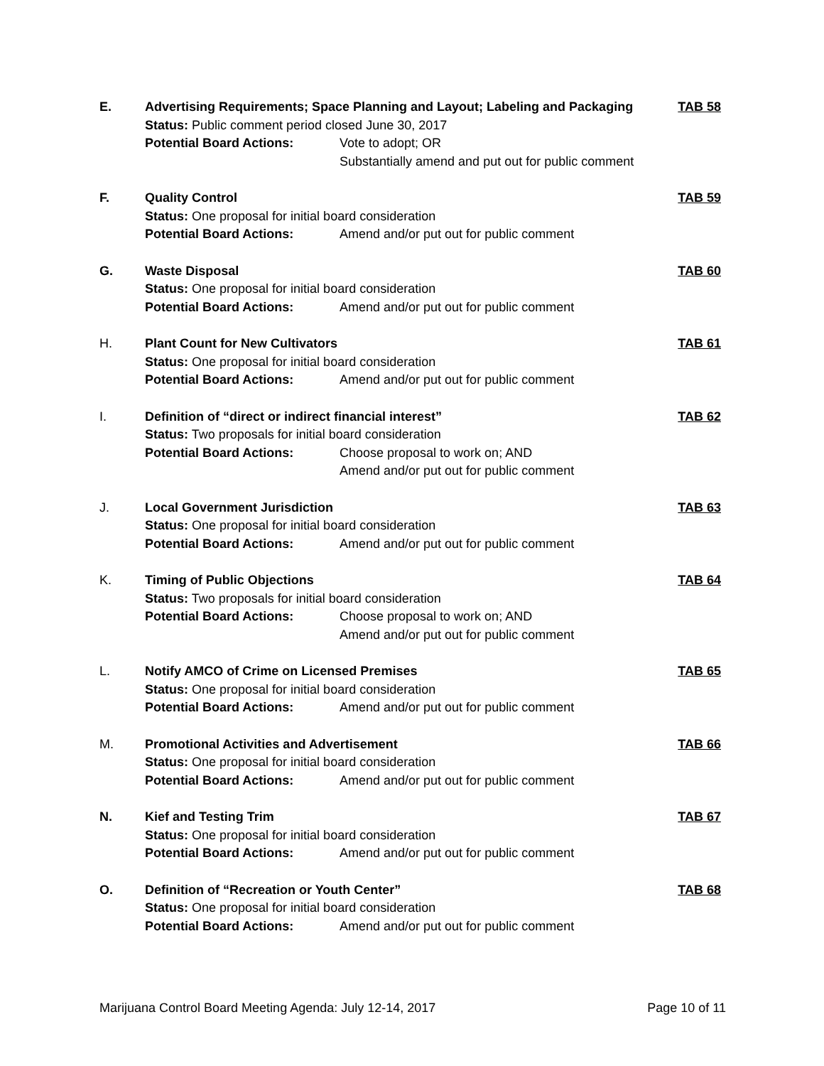E.
Advertising Requirements; Space Planning and Layout; Labeling and Packaging
TAB 58
Status: Public comment period closed June 30, 2017
Potential Board Actions:
Vote to adopt; OR
Substantially amend and put out for public comment
F.
Quality Control
TAB 59
Status: One proposal for initial board consideration
Potential Board Actions:
Amend and/or put out for public comment
G.
Waste Disposal
TAB 60
Status: One proposal for initial board consideration
Potential Board Actions:
Amend and/or put out for public comment
H.
Plant Count for New Cultivators
TAB 61
Status: One proposal for initial board consideration
Potential Board Actions:
Amend and/or put out for public comment
I.
Definition of “direct or indirect financial interest”
TAB 62
Status: Two proposals for initial board consideration
Potential Board Actions:
Choose proposal to work on; AND
Amend and/or put out for public comment
J.
Local Government Jurisdiction
TAB 63
Status: One proposal for initial board consideration
Potential Board Actions:
Amend and/or put out for public comment
K.
Timing of Public Objections
TAB 64
Status: Two proposals for initial board consideration
Potential Board Actions:
Choose proposal to work on; AND
Amend and/or put out for public comment
L.
Notify AMCO of Crime on Licensed Premises
TAB 65
Status: One proposal for initial board consideration
Potential Board Actions:
Amend and/or put out for public comment
M.
Promotional Activities and Advertisement
TAB 66
Status: One proposal for initial board consideration
Potential Board Actions:
Amend and/or put out for public comment
N.
Kief and Testing Trim
TAB 67
Status: One proposal for initial board consideration
Potential Board Actions:
Amend and/or put out for public comment
O.
Definition of “Recreation or Youth Center”
TAB 68
Status: One proposal for initial board consideration
Potential Board Actions:
Amend and/or put out for public comment
Marijuana Control Board Meeting Agenda: July 12-14, 2017 Page 10 of 11